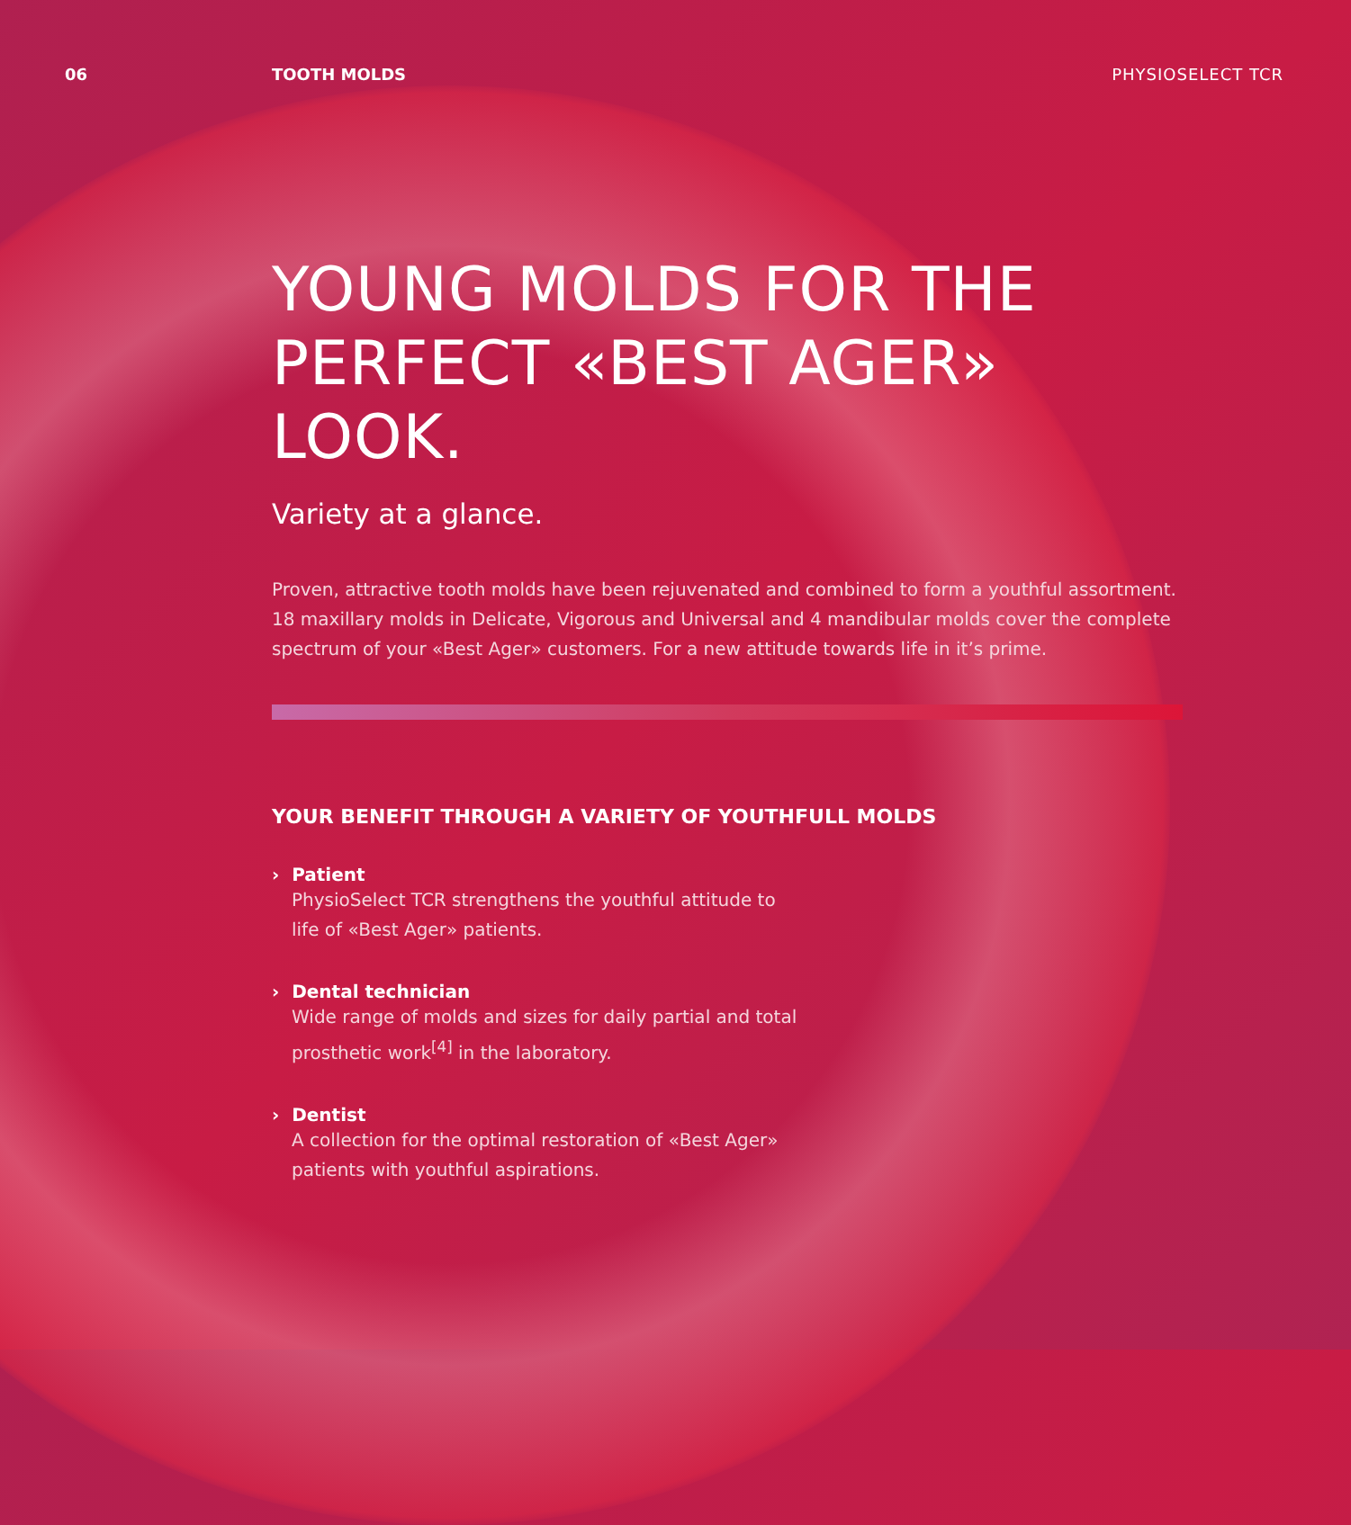06 TOOTH MOLDS PHYSIOSELECT TCR
YOUNG MOLDS FOR THE PERFECT «BEST AGER» LOOK.
Variety at a glance.
Proven, attractive tooth molds have been rejuvenated and combined to form a youthful assortment. 18 maxillary molds in Delicate, Vigorous and Universal and 4 mandibular molds cover the complete spectrum of your «Best Ager» customers. For a new attitude towards life in it’s prime.
YOUR BENEFIT THROUGH A VARIETY OF YOUTHFULL MOLDS
› Patient
PhysioSelect TCR strengthens the youthful attitude to life of «Best Ager» patients.
› Dental technician
Wide range of molds and sizes for daily partial and total prosthetic work<sup>[4]</sup> in the laboratory.
› Dentist
A collection for the optimal restoration of «Best Ager» patients with youthful aspirations.